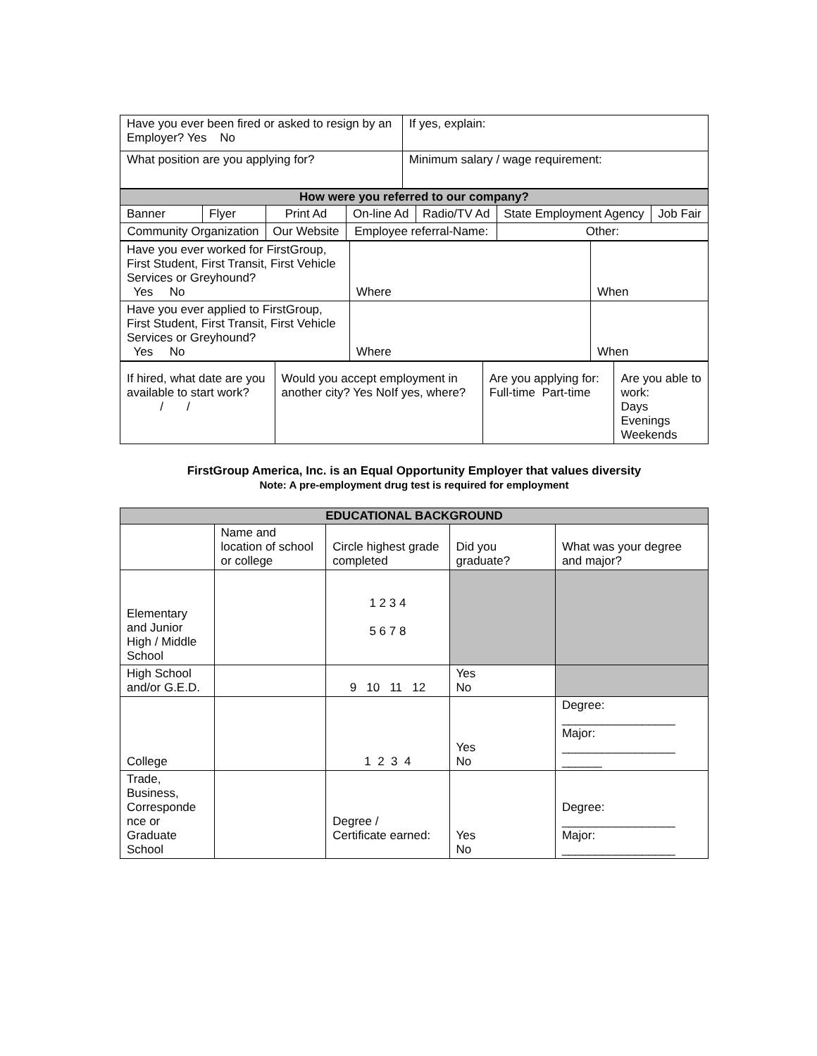| Have you ever been fired or asked to resign by an Employer? Yes No | If yes, explain: |
| What position are you applying for? | Minimum salary / wage requirement: |
| How were you referred to our company? | | | | | | | |
| Banner | Flyer | Print Ad | | On-line Ad | Radio/TV Ad | State Employment Agency | Job Fair |
| Community Organization | | | Our Website | Employee referral-Name: | | Other: | |
| Have you ever worked for FirstGroup, First Student, First Transit, First Vehicle Services or Greyhound? Yes No | Where | When |
| Have you ever applied to FirstGroup, First Student, First Transit, First Vehicle Services or Greyhound? Yes No | Where | When |
| If hired, what date are you available to start work? / / | Would you accept employment in another city? Yes NoIf yes, where? | Are you applying for: Full-time Part-time | Are you able to work: Days Evenings Weekends |
FirstGroup America, Inc. is an Equal Opportunity Employer that values diversity
Note: A pre-employment drug test is required for employment
| EDUCATIONAL BACKGROUND | | | | |
| | Name and location of school or college | Circle highest grade completed | Did you graduate? | What was your degree and major? |
| Elementary and Junior High / Middle School | | 1 2 3 4 5 6 7 8 | | |
| High School and/or G.E.D. | | 9 10 11 12 | Yes No | |
| College | | 1 2 3 4 | Yes No | Degree: _________________ Major: _________________ ______ |
| Trade, Business, Corresponde nce or Graduate School | | Degree / Certificate earned: | Yes No | Degree: _________________ Major: _________________ |